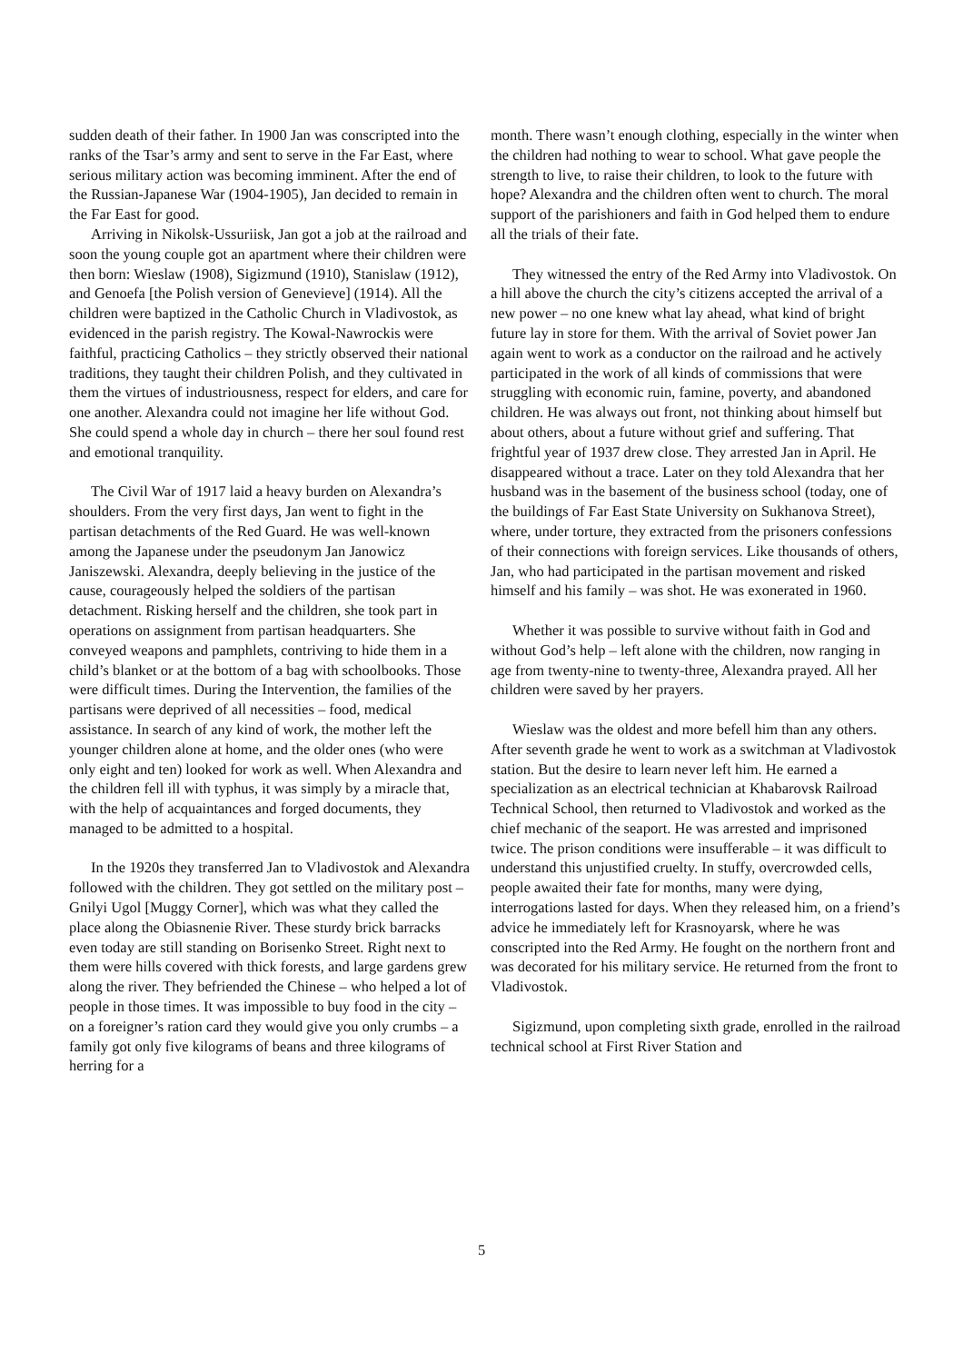sudden death of their father. In 1900 Jan was conscripted into the ranks of the Tsar’s army and sent to serve in the Far East, where serious military action was becoming imminent. After the end of the Russian-Japanese War (1904-1905), Jan decided to remain in the Far East for good.
Arriving in Nikolsk-Ussuriisk, Jan got a job at the railroad and soon the young couple got an apartment where their children were then born: Wieslaw (1908), Sigizmund (1910), Stanislaw (1912), and Genoefa [the Polish version of Genevieve] (1914). All the children were baptized in the Catholic Church in Vladivostok, as evidenced in the parish registry. The Kowal-Nawrockis were faithful, practicing Catholics – they strictly observed their national traditions, they taught their children Polish, and they cultivated in them the virtues of industriousness, respect for elders, and care for one another. Alexandra could not imagine her life without God. She could spend a whole day in church – there her soul found rest and emotional tranquility.
The Civil War of 1917 laid a heavy burden on Alexandra’s shoulders. From the very first days, Jan went to fight in the partisan detachments of the Red Guard. He was well-known among the Japanese under the pseudonym Jan Janowicz Janiszewski. Alexandra, deeply believing in the justice of the cause, courageously helped the soldiers of the partisan detachment. Risking herself and the children, she took part in operations on assignment from partisan headquarters. She conveyed weapons and pamphlets, contriving to hide them in a child’s blanket or at the bottom of a bag with schoolbooks. Those were difficult times. During the Intervention, the families of the partisans were deprived of all necessities – food, medical assistance. In search of any kind of work, the mother left the younger children alone at home, and the older ones (who were only eight and ten) looked for work as well. When Alexandra and the children fell ill with typhus, it was simply by a miracle that, with the help of acquaintances and forged documents, they managed to be admitted to a hospital.
In the 1920s they transferred Jan to Vladivostok and Alexandra followed with the children. They got settled on the military post – Gnilyi Ugol [Muggy Corner], which was what they called the place along the Obiasnenie River. These sturdy brick barracks even today are still standing on Borisenko Street. Right next to them were hills covered with thick forests, and large gardens grew along the river. They befriended the Chinese – who helped a lot of people in those times. It was impossible to buy food in the city – on a foreigner’s ration card they would give you only crumbs – a family got only five kilograms of beans and three kilograms of herring for a
month. There wasn’t enough clothing, especially in the winter when the children had nothing to wear to school. What gave people the strength to live, to raise their children, to look to the future with hope? Alexandra and the children often went to church. The moral support of the parishioners and faith in God helped them to endure all the trials of their fate.
They witnessed the entry of the Red Army into Vladivostok. On a hill above the church the city’s citizens accepted the arrival of a new power – no one knew what lay ahead, what kind of bright future lay in store for them. With the arrival of Soviet power Jan again went to work as a conductor on the railroad and he actively participated in the work of all kinds of commissions that were struggling with economic ruin, famine, poverty, and abandoned children. He was always out front, not thinking about himself but about others, about a future without grief and suffering. That frightful year of 1937 drew close. They arrested Jan in April. He disappeared without a trace. Later on they told Alexandra that her husband was in the basement of the business school (today, one of the buildings of Far East State University on Sukhanova Street), where, under torture, they extracted from the prisoners confessions of their connections with foreign services. Like thousands of others, Jan, who had participated in the partisan movement and risked himself and his family – was shot. He was exonerated in 1960.
Whether it was possible to survive without faith in God and without God’s help – left alone with the children, now ranging in age from twenty-nine to twenty-three, Alexandra prayed. All her children were saved by her prayers.
Wieslaw was the oldest and more befell him than any others. After seventh grade he went to work as a switchman at Vladivostok station. But the desire to learn never left him. He earned a specialization as an electrical technician at Khabarovsk Railroad Technical School, then returned to Vladivostok and worked as the chief mechanic of the seaport. He was arrested and imprisoned twice. The prison conditions were insufferable – it was difficult to understand this unjustified cruelty. In stuffy, overcrowded cells, people awaited their fate for months, many were dying, interrogations lasted for days. When they released him, on a friend’s advice he immediately left for Krasnoyarsk, where he was conscripted into the Red Army. He fought on the northern front and was decorated for his military service. He returned from the front to Vladivostok.
Sigizmund, upon completing sixth grade, enrolled in the railroad technical school at First River Station and
5